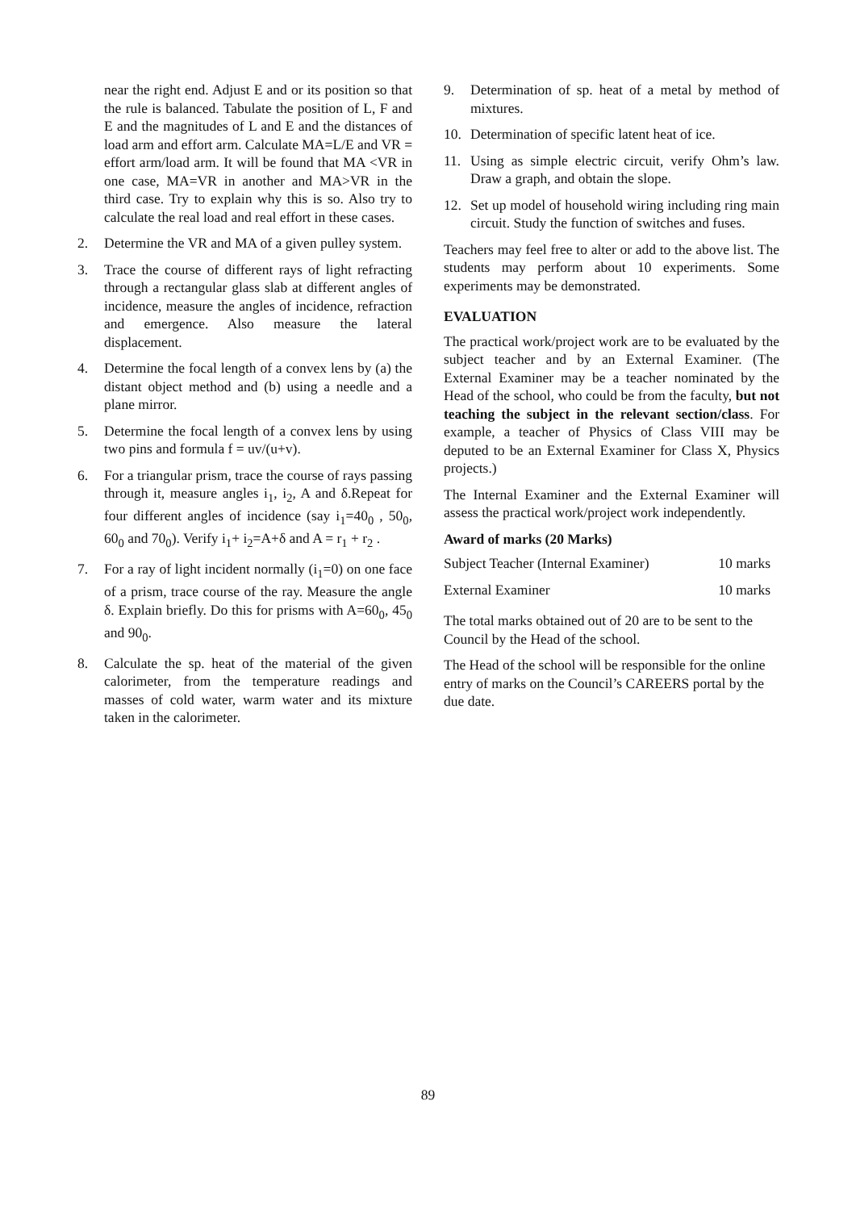near the right end. Adjust E and or its position so that the rule is balanced. Tabulate the position of L, F and E and the magnitudes of L and E and the distances of load arm and effort arm. Calculate MA=L/E and VR = effort arm/load arm. It will be found that MA <VR in one case, MA=VR in another and MA>VR in the third case. Try to explain why this is so. Also try to calculate the real load and real effort in these cases.
2. Determine the VR and MA of a given pulley system.
3. Trace the course of different rays of light refracting through a rectangular glass slab at different angles of incidence, measure the angles of incidence, refraction and emergence. Also measure the lateral displacement.
4. Determine the focal length of a convex lens by (a) the distant object method and (b) using a needle and a plane mirror.
5. Determine the focal length of a convex lens by using two pins and formula f = uv/(u+v).
6. For a triangular prism, trace the course of rays passing through it, measure angles i<sub>1</sub>, i<sub>2</sub>, A and δ.Repeat for four different angles of incidence (say i<sub>1</sub>=40<sub>0</sub> , 50<sub>0</sub>, 60<sub>0</sub> and 70<sub>0</sub>). Verify i<sub>1</sub>+ i<sub>2</sub>=A+δ and A = r<sub>1</sub> + r<sub>2</sub> .
7. For a ray of light incident normally (i<sub>1</sub>=0) on one face of a prism, trace course of the ray. Measure the angle δ. Explain briefly. Do this for prisms with A=60<sub>0</sub>, 45<sub>0</sub> and 90<sub>0</sub>.
8. Calculate the sp. heat of the material of the given calorimeter, from the temperature readings and masses of cold water, warm water and its mixture taken in the calorimeter.
9. Determination of sp. heat of a metal by method of mixtures.
10. Determination of specific latent heat of ice.
11. Using as simple electric circuit, verify Ohm’s law. Draw a graph, and obtain the slope.
12. Set up model of household wiring including ring main circuit. Study the function of switches and fuses.
Teachers may feel free to alter or add to the above list. The students may perform about 10 experiments. Some experiments may be demonstrated.
EVALUATION
The practical work/project work are to be evaluated by the subject teacher and by an External Examiner. (The External Examiner may be a teacher nominated by the Head of the school, who could be from the faculty, but not teaching the subject in the relevant section/class. For example, a teacher of Physics of Class VIII may be deputed to be an External Examiner for Class X, Physics projects.)
The Internal Examiner and the External Examiner will assess the practical work/project work independently.
Award of marks (20 Marks)
| Subject Teacher (Internal Examiner) | 10 marks |
| External Examiner | 10 marks |
The total marks obtained out of 20 are to be sent to the Council by the Head of the school.
The Head of the school will be responsible for the online entry of marks on the Council’s CAREERS portal by the due date.
89